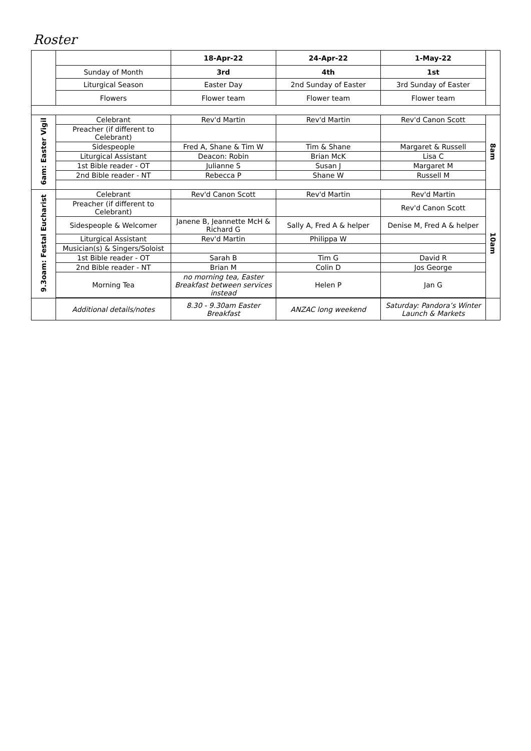Roster
| | | 18-Apr-22 | 24-Apr-22 | 1-May-22 | |
| | Sunday of Month | 3rd | 4th | 1st | |
| | Liturgical Season | Easter Day | 2nd Sunday of Easter | 3rd Sunday of Easter | |
| | Flowers | Flower team | Flower team | Flower team | |
| 6am: Easter Vigil | Celebrant | Rev'd Martin | Rev'd Martin | Rev'd Canon Scott | 8am |
| | Preacher (if different to Celebrant) | | | | |
| | Sidespeople | Fred A, Shane & Tim W | Tim & Shane | Margaret & Russell | |
| | Liturgical Assistant | Deacon: Robin | Brian McK | Lisa C | |
| | 1st Bible reader - OT | Julianne S | Susan J | Margaret M | |
| | 2nd Bible reader - NT | Rebecca P | Shane W | Russell M | |
| 9.3oam: Festal Eucharist | Celebrant | Rev'd Canon Scott | Rev'd Martin | Rev'd Martin | 10am |
| | Preacher (if different to Celebrant) | | | Rev'd Canon Scott | |
| | Sidespeople & Welcomer | Janene B, Jeannette McH & Richard G | Sally A, Fred A & helper | Denise M, Fred A & helper | |
| | Liturgical Assistant | Rev'd Martin | Philippa W | | |
| | Musician(s) & Singers/Soloist | | | | |
| | 1st Bible reader - OT | Sarah B | Tim G | David R | |
| | 2nd Bible reader - NT | Brian M | Colin D | Jos George | |
| | Morning Tea | no morning tea, Easter Breakfast between services instead | Helen P | Jan G | |
| | Additional details/notes | 8.30 - 9.30am Easter Breakfast | ANZAC long weekend | Saturday: Pandora’s Winter Launch & Markets | |